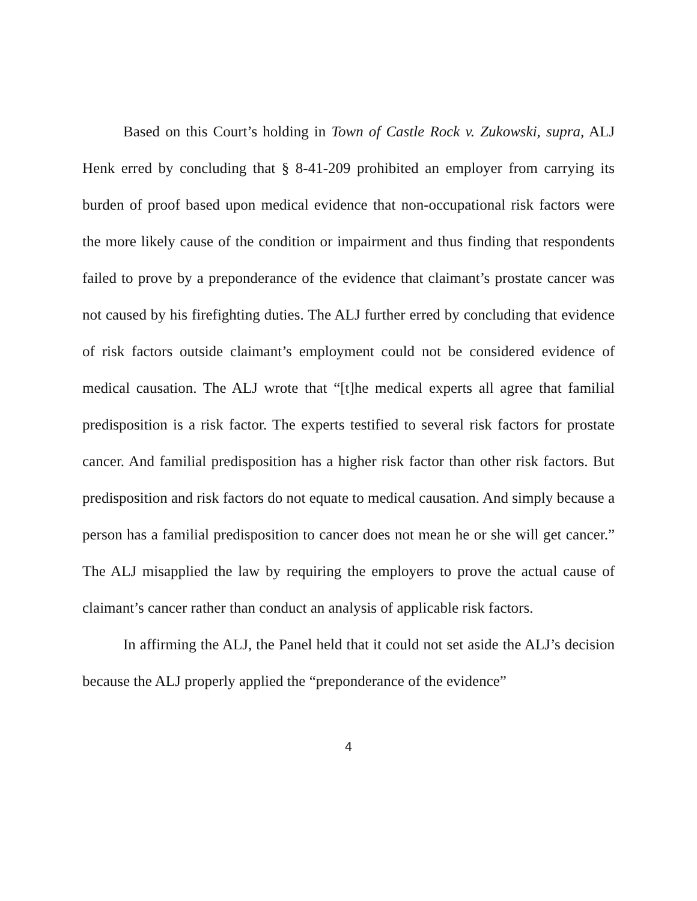Based on this Court’s holding in Town of Castle Rock v. Zukowski, supra, ALJ Henk erred by concluding that § 8-41-209 prohibited an employer from carrying its burden of proof based upon medical evidence that non-occupational risk factors were the more likely cause of the condition or impairment and thus finding that respondents failed to prove by a preponderance of the evidence that claimant’s prostate cancer was not caused by his firefighting duties. The ALJ further erred by concluding that evidence of risk factors outside claimant’s employment could not be considered evidence of medical causation. The ALJ wrote that “[t]he medical experts all agree that familial predisposition is a risk factor. The experts testified to several risk factors for prostate cancer. And familial predisposition has a higher risk factor than other risk factors. But predisposition and risk factors do not equate to medical causation. And simply because a person has a familial predisposition to cancer does not mean he or she will get cancer.” The ALJ misapplied the law by requiring the employers to prove the actual cause of claimant’s cancer rather than conduct an analysis of applicable risk factors.
In affirming the ALJ, the Panel held that it could not set aside the ALJ’s decision because the ALJ properly applied the “preponderance of the evidence”
4